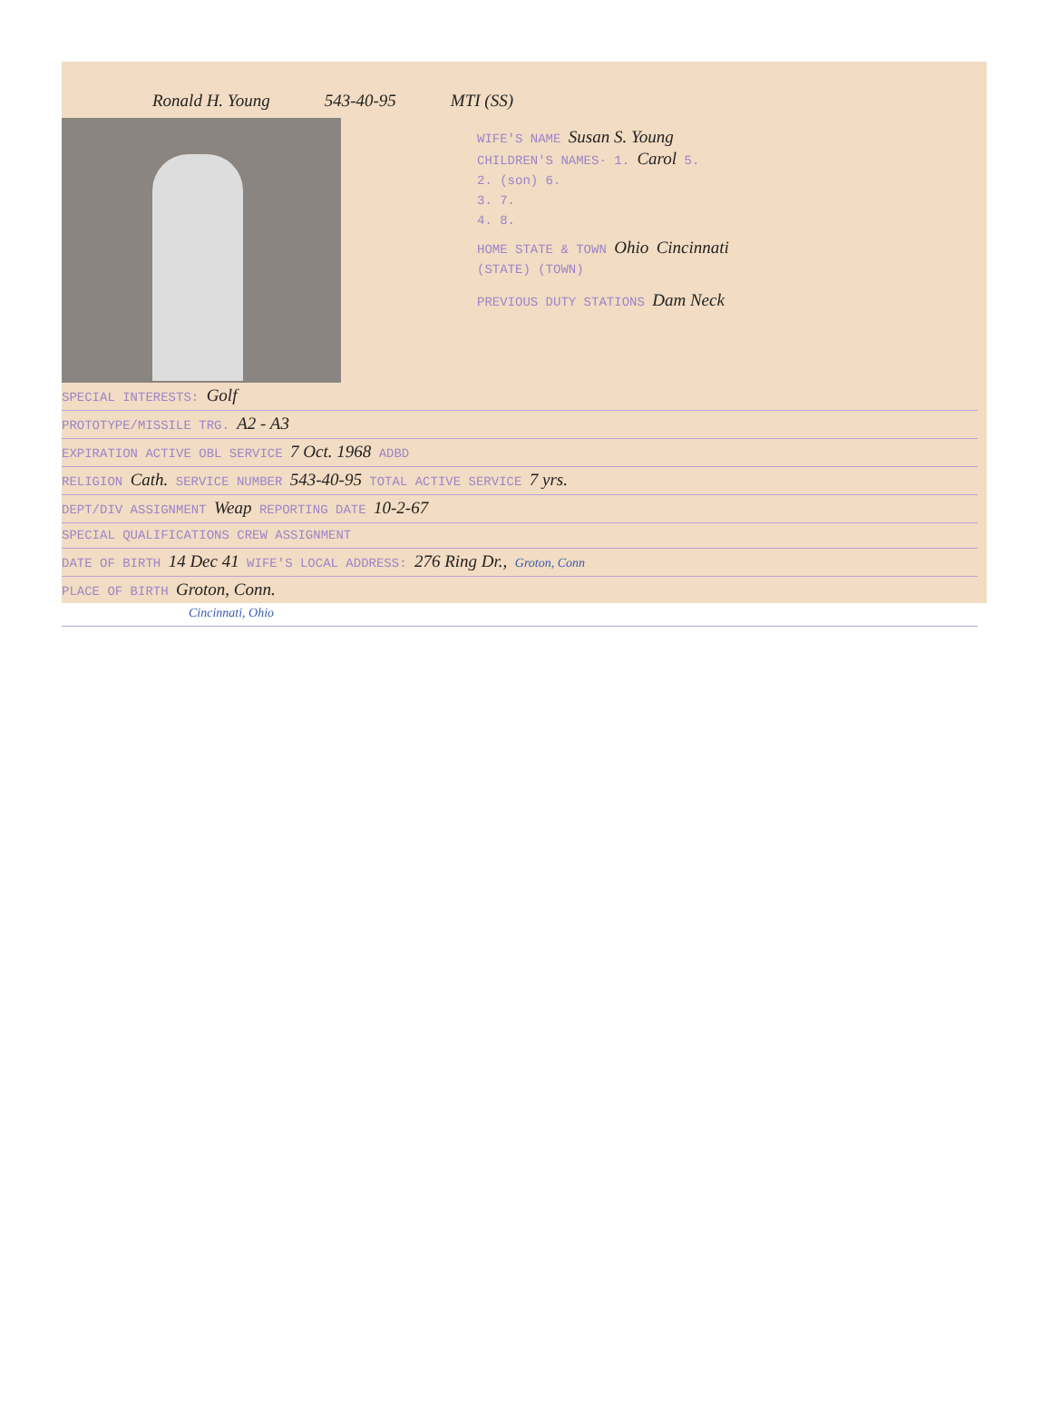Ronald H. Young 543-40-95 MTI (SS)
WIFE'S NAME Susan S. Young
CHILDREN'S NAMES· 1. Carol 5.
2. (son) 6.
3. 7.
4. 8.
HOME STATE & TOWN Ohio Cincinnati
(STATE) (TOWN)
PREVIOUS DUTY STATIONS Dam Neck
SPECIAL INTERESTS: Golf
PROTOTYPE/MISSILE TRG. A2 - A3
EXPIRATION ACTIVE OBL SERVICE 7 Oct. 1968 ADBD
RELIGION Cath. SERVICE NUMBER 543-40-95 TOTAL ACTIVE SERVICE 7 yrs.
DEPT/DIV ASSIGNMENT Weap REPORTING DATE 10-2-67
SPECIAL QUALIFICATIONS CREW ASSIGNMENT
DATE OF BIRTH 14 Dec 41 WIFE'S LOCAL ADDRESS: 276 Ring Dr., Groton, Conn
PLACE OF BIRTH Groton, Conn.
Cincinnati, Ohio